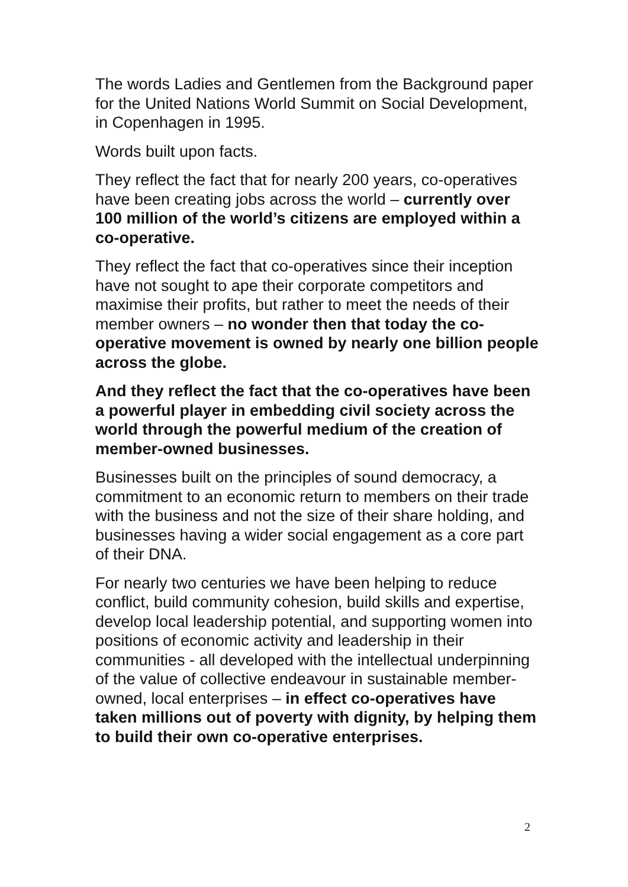The words Ladies and Gentlemen from the Background paper for the United Nations World Summit on Social Development, in Copenhagen in 1995.
Words built upon facts.
They reflect the fact that for nearly 200 years, co-operatives have been creating jobs across the world – currently over 100 million of the world’s citizens are employed within a co-operative.
They reflect the fact that co-operatives since their inception have not sought to ape their corporate competitors and maximise their profits, but rather to meet the needs of their member owners – no wonder then that today the co-operative movement is owned by nearly one billion people across the globe.
And they reflect the fact that the co-operatives have been a powerful player in embedding civil society across the world through the powerful medium of the creation of member-owned businesses.
Businesses built on the principles of sound democracy, a commitment to an economic return to members on their trade with the business and not the size of their share holding, and businesses having a wider social engagement as a core part of their DNA.
For nearly two centuries we have been helping to reduce conflict, build community cohesion, build skills and expertise, develop local leadership potential, and supporting women into positions of economic activity and leadership in their communities - all developed with the intellectual underpinning of the value of collective endeavour in sustainable member-owned, local enterprises – in effect co-operatives have taken millions out of poverty with dignity, by helping them to build their own co-operative enterprises.
2